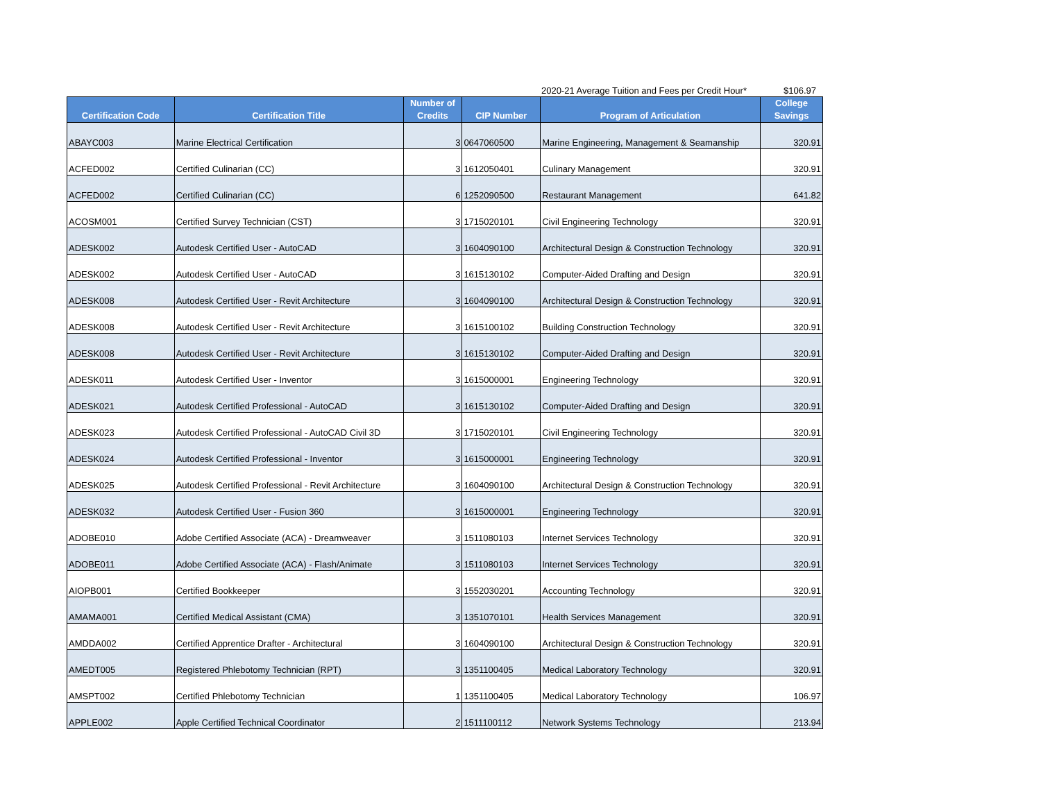2020-21 Average Tuition and Fees per Credit Hour* $106.97
| Certification Code | Certification Title | Number of Credits | CIP Number | Program of Articulation | College Savings |
| --- | --- | --- | --- | --- | --- |
| ABAYC003 | Marine Electrical Certification | 3 | 0647060500 | Marine Engineering, Management & Seamanship | 320.91 |
| ACFED002 | Certified Culinarian (CC) | 3 | 1612050401 | Culinary Management | 320.91 |
| ACFED002 | Certified Culinarian (CC) | 6 | 1252090500 | Restaurant Management | 641.82 |
| ACOSM001 | Certified Survey Technician (CST) | 3 | 1715020101 | Civil Engineering Technology | 320.91 |
| ADESK002 | Autodesk Certified User - AutoCAD | 3 | 1604090100 | Architectural Design & Construction Technology | 320.91 |
| ADESK002 | Autodesk Certified User - AutoCAD | 3 | 1615130102 | Computer-Aided Drafting and Design | 320.91 |
| ADESK008 | Autodesk Certified User - Revit Architecture | 3 | 1604090100 | Architectural Design & Construction Technology | 320.91 |
| ADESK008 | Autodesk Certified User - Revit Architecture | 3 | 1615100102 | Building Construction Technology | 320.91 |
| ADESK008 | Autodesk Certified User - Revit Architecture | 3 | 1615130102 | Computer-Aided Drafting and Design | 320.91 |
| ADESK011 | Autodesk Certified User - Inventor | 3 | 1615000001 | Engineering Technology | 320.91 |
| ADESK021 | Autodesk Certified Professional - AutoCAD | 3 | 1615130102 | Computer-Aided Drafting and Design | 320.91 |
| ADESK023 | Autodesk Certified Professional - AutoCAD Civil 3D | 3 | 1715020101 | Civil Engineering Technology | 320.91 |
| ADESK024 | Autodesk Certified Professional - Inventor | 3 | 1615000001 | Engineering Technology | 320.91 |
| ADESK025 | Autodesk Certified Professional - Revit Architecture | 3 | 1604090100 | Architectural Design & Construction Technology | 320.91 |
| ADESK032 | Autodesk Certified User - Fusion 360 | 3 | 1615000001 | Engineering Technology | 320.91 |
| ADOBE010 | Adobe Certified Associate (ACA) - Dreamweaver | 3 | 1511080103 | Internet Services Technology | 320.91 |
| ADOBE011 | Adobe Certified Associate (ACA) - Flash/Animate | 3 | 1511080103 | Internet Services Technology | 320.91 |
| AIOPB001 | Certified Bookkeeper | 3 | 1552030201 | Accounting Technology | 320.91 |
| AMAMA001 | Certified Medical Assistant (CMA) | 3 | 1351070101 | Health Services Management | 320.91 |
| AMDDA002 | Certified Apprentice Drafter - Architectural | 3 | 1604090100 | Architectural Design & Construction Technology | 320.91 |
| AMEDT005 | Registered Phlebotomy Technician (RPT) | 3 | 1351100405 | Medical Laboratory Technology | 320.91 |
| AMSPT002 | Certified Phlebotomy Technician | 1 | 1351100405 | Medical Laboratory Technology | 106.97 |
| APPLE002 | Apple Certified Technical Coordinator | 2 | 1511100112 | Network Systems Technology | 213.94 |